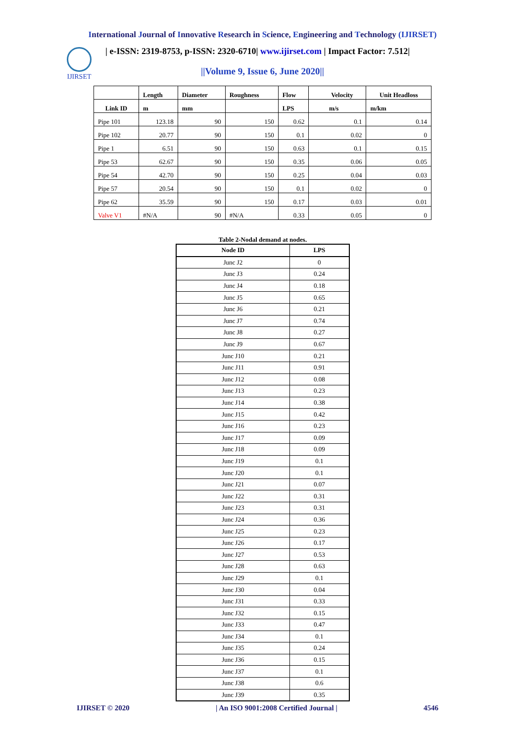International Journal of Innovative Research in Science, Engineering and Technology (IJIRSET)
IJIRSET
| e-ISSN: 2319-8753, p-ISSN: 2320-6710| www.ijirset.com | Impact Factor: 7.512|
||Volume 9, Issue 6, June 2020||
| | Length | Diameter | Roughness | Flow | Velocity | Unit Headloss |
| --- | --- | --- | --- | --- | --- | --- |
| Link ID | m | mm | | LPS | m/s | m/km |
| Pipe 101 | 123.18 | 90 | 150 | 0.62 | 0.1 | 0.14 |
| Pipe 102 | 20.77 | 90 | 150 | 0.1 | 0.02 | 0 |
| Pipe 1 | 6.51 | 90 | 150 | 0.63 | 0.1 | 0.15 |
| Pipe 53 | 62.67 | 90 | 150 | 0.35 | 0.06 | 0.05 |
| Pipe 54 | 42.70 | 90 | 150 | 0.25 | 0.04 | 0.03 |
| Pipe 57 | 20.54 | 90 | 150 | 0.1 | 0.02 | 0 |
| Pipe 62 | 35.59 | 90 | 150 | 0.17 | 0.03 | 0.01 |
| Valve V1 | #N/A | 90 | #N/A | 0.33 | 0.05 | 0 |
Table 2-Nodal demand at nodes.
| Node ID | LPS |
| --- | --- |
| Junc J2 | 0 |
| Junc J3 | 0.24 |
| Junc J4 | 0.18 |
| Junc J5 | 0.65 |
| Junc J6 | 0.21 |
| Junc J7 | 0.74 |
| Junc J8 | 0.27 |
| Junc J9 | 0.67 |
| Junc J10 | 0.21 |
| Junc J11 | 0.91 |
| Junc J12 | 0.08 |
| Junc J13 | 0.23 |
| Junc J14 | 0.38 |
| Junc J15 | 0.42 |
| Junc J16 | 0.23 |
| Junc J17 | 0.09 |
| Junc J18 | 0.09 |
| Junc J19 | 0.1 |
| Junc J20 | 0.1 |
| Junc J21 | 0.07 |
| Junc J22 | 0.31 |
| Junc J23 | 0.31 |
| Junc J24 | 0.36 |
| Junc J25 | 0.23 |
| Junc J26 | 0.17 |
| Junc J27 | 0.53 |
| Junc J28 | 0.63 |
| Junc J29 | 0.1 |
| Junc J30 | 0.04 |
| Junc J31 | 0.33 |
| Junc J32 | 0.15 |
| Junc J33 | 0.47 |
| Junc J34 | 0.1 |
| Junc J35 | 0.24 |
| Junc J36 | 0.15 |
| Junc J37 | 0.1 |
| Junc J38 | 0.6 |
| Junc J39 | 0.35 |
IJIRSET © 2020 | An ISO 9001:2008 Certified Journal | 4546